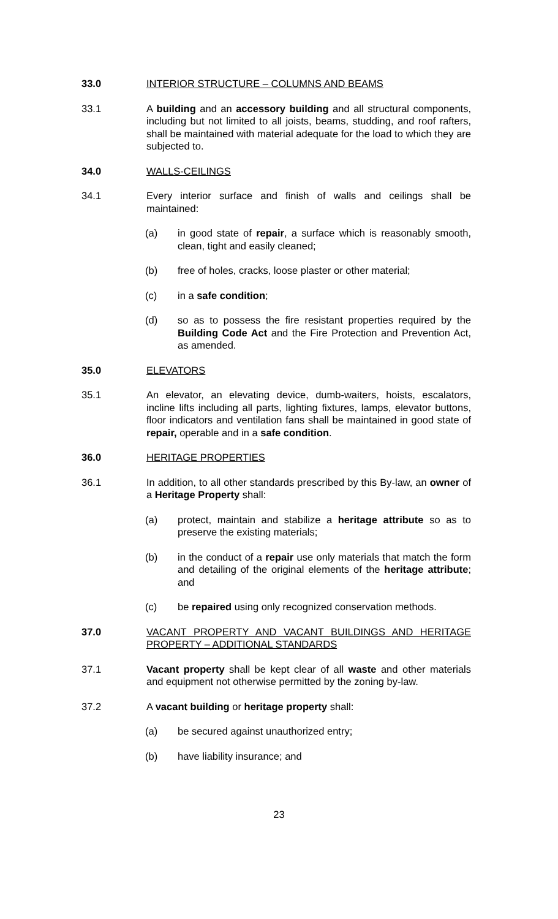33.0 INTERIOR STRUCTURE – COLUMNS AND BEAMS
33.1 A building and an accessory building and all structural components, including but not limited to all joists, beams, studding, and roof rafters, shall be maintained with material adequate for the load to which they are subjected to.
34.0 WALLS-CEILINGS
34.1 Every interior surface and finish of walls and ceilings shall be maintained:
(a) in good state of repair, a surface which is reasonably smooth, clean, tight and easily cleaned;
(b) free of holes, cracks, loose plaster or other material;
(c) in a safe condition;
(d) so as to possess the fire resistant properties required by the Building Code Act and the Fire Protection and Prevention Act, as amended.
35.0 ELEVATORS
35.1 An elevator, an elevating device, dumb-waiters, hoists, escalators, incline lifts including all parts, lighting fixtures, lamps, elevator buttons, floor indicators and ventilation fans shall be maintained in good state of repair, operable and in a safe condition.
36.0 HERITAGE PROPERTIES
36.1 In addition, to all other standards prescribed by this By-law, an owner of a Heritage Property shall:
(a) protect, maintain and stabilize a heritage attribute so as to preserve the existing materials;
(b) in the conduct of a repair use only materials that match the form and detailing of the original elements of the heritage attribute; and
(c) be repaired using only recognized conservation methods.
37.0 VACANT PROPERTY AND VACANT BUILDINGS AND HERITAGE PROPERTY – ADDITIONAL STANDARDS
37.1 Vacant property shall be kept clear of all waste and other materials and equipment not otherwise permitted by the zoning by-law.
37.2 A vacant building or heritage property shall:
(a) be secured against unauthorized entry;
(b) have liability insurance; and
23